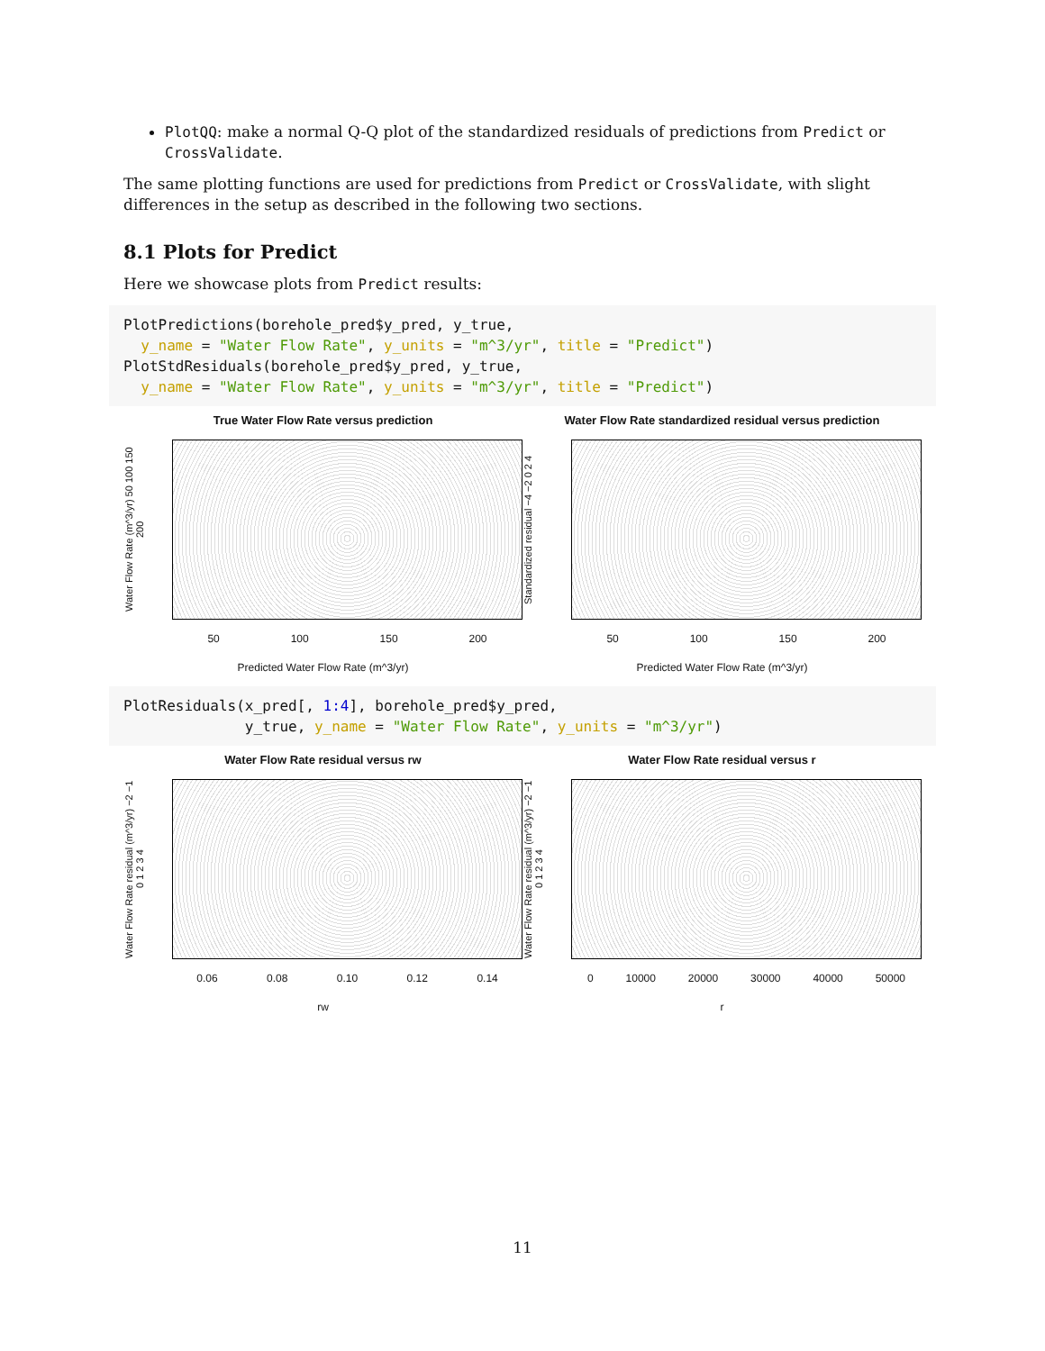PlotQQ: make a normal Q-Q plot of the standardized residuals of predictions from Predict or CrossValidate.
The same plotting functions are used for predictions from Predict or CrossValidate, with slight differences in the setup as described in the following two sections.
8.1 Plots for Predict
Here we showcase plots from Predict results:
PlotPredictions(borehole_pred$y_pred, y_true,
  y_name = "Water Flow Rate", y_units = "m^3/yr", title = "Predict")
PlotStdResiduals(borehole_pred$y_pred, y_true,
  y_name = "Water Flow Rate", y_units = "m^3/yr", title = "Predict")
True Water Flow Rate versus prediction
Water Flow Rate (m^3/yr) 50 100 150 200
50 100 150 200
Predicted Water Flow Rate (m^3/yr)
Water Flow Rate standardized residual versus prediction
Standardized residual −4 −2 0 2 4
50 100 150 200
Predicted Water Flow Rate (m^3/yr)
PlotResiduals(x_pred[, 1:4], borehole_pred$y_pred,
              y_true, y_name = "Water Flow Rate", y_units = "m^3/yr")
Water Flow Rate residual versus rw
Water Flow Rate residual (m^3/yr) −2 −1 0 1 2 3 4
0.06 0.08 0.10 0.12 0.14
rw
Water Flow Rate residual versus r
Water Flow Rate residual (m^3/yr) −2 −1 0 1 2 3 4
0 10000 20000 30000 40000 50000
r
11